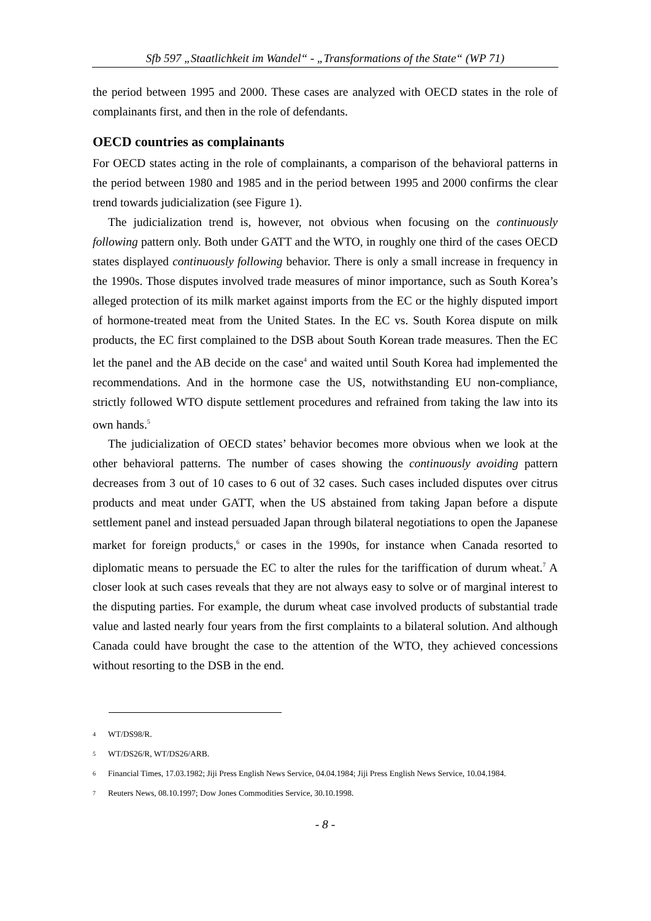Sfb 597 „Staatlichkeit im Wandel“ - „Transformations of the State“ (WP 71)
the period between 1995 and 2000. These cases are analyzed with OECD states in the role of complainants first, and then in the role of defendants.
OECD countries as complainants
For OECD states acting in the role of complainants, a comparison of the behavioral patterns in the period between 1980 and 1985 and in the period between 1995 and 2000 confirms the clear trend towards judicialization (see Figure 1).
The judicialization trend is, however, not obvious when focusing on the continuously following pattern only. Both under GATT and the WTO, in roughly one third of the cases OECD states displayed continuously following behavior. There is only a small increase in frequency in the 1990s. Those disputes involved trade measures of minor importance, such as South Korea’s alleged protection of its milk market against imports from the EC or the highly disputed import of hormone-treated meat from the United States. In the EC vs. South Korea dispute on milk products, the EC first complained to the DSB about South Korean trade measures. Then the EC let the panel and the AB decide on the case<sup>4</sup> and waited until South Korea had implemented the recommendations. And in the hormone case the US, notwithstanding EU non-compliance, strictly followed WTO dispute settlement procedures and refrained from taking the law into its own hands.<sup>5</sup>
The judicialization of OECD states’ behavior becomes more obvious when we look at the other behavioral patterns. The number of cases showing the continuously avoiding pattern decreases from 3 out of 10 cases to 6 out of 32 cases. Such cases included disputes over citrus products and meat under GATT, when the US abstained from taking Japan before a dispute settlement panel and instead persuaded Japan through bilateral negotiations to open the Japanese market for foreign products,<sup>6</sup> or cases in the 1990s, for instance when Canada resorted to diplomatic means to persuade the EC to alter the rules for the tariffication of durum wheat.<sup>7</sup> A closer look at such cases reveals that they are not always easy to solve or of marginal interest to the disputing parties. For example, the durum wheat case involved products of substantial trade value and lasted nearly four years from the first complaints to a bilateral solution. And although Canada could have brought the case to the attention of the WTO, they achieved concessions without resorting to the DSB in the end.
4
WT/DS98/R.
5
WT/DS26/R, WT/DS26/ARB.
6
Financial Times, 17.03.1982; Jiji Press English News Service, 04.04.1984; Jiji Press English News Service, 10.04.1984.
7
Reuters News, 08.10.1997; Dow Jones Commodities Service, 30.10.1998.
- 8 -